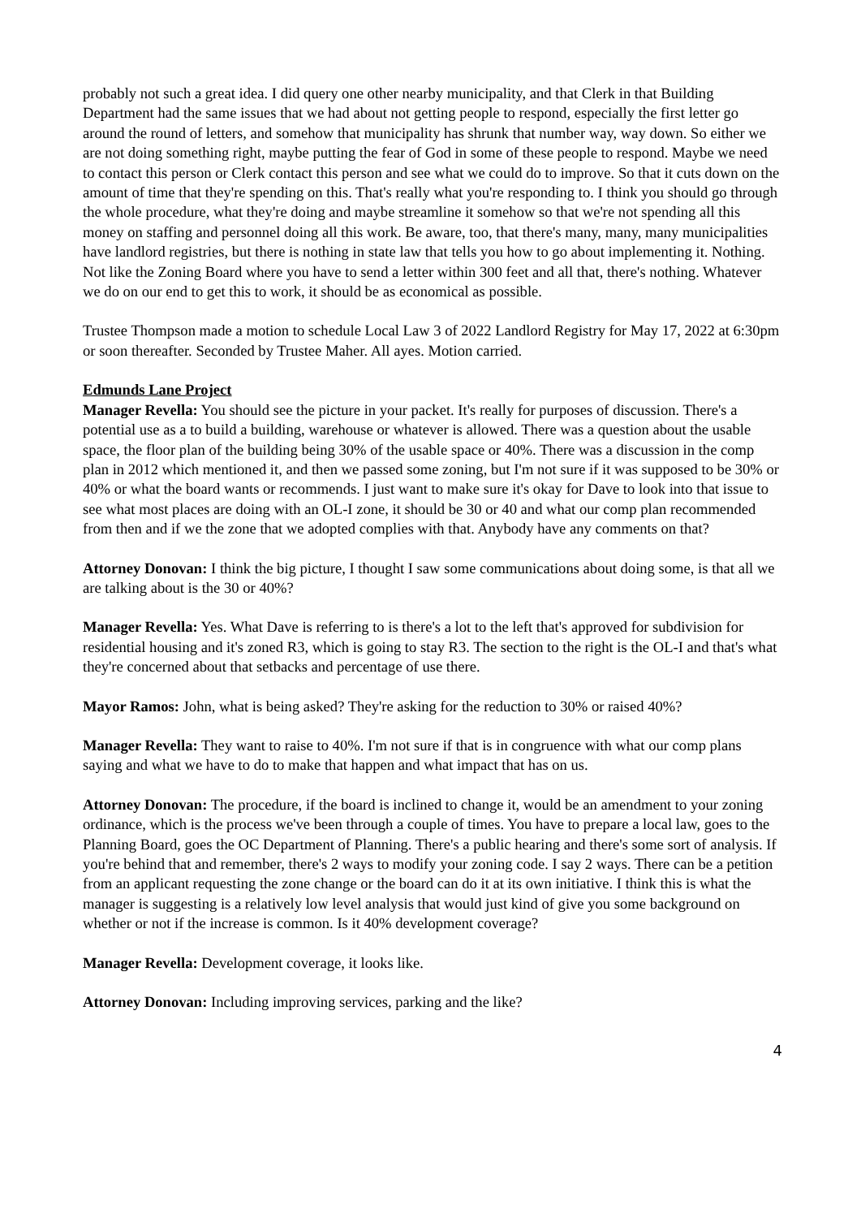probably not such a great idea. I did query one other nearby municipality, and that Clerk in that Building Department had the same issues that we had about not getting people to respond, especially the first letter go around the round of letters, and somehow that municipality has shrunk that number way, way down. So either we are not doing something right, maybe putting the fear of God in some of these people to respond. Maybe we need to contact this person or Clerk contact this person and see what we could do to improve. So that it cuts down on the amount of time that they're spending on this. That's really what you're responding to. I think you should go through the whole procedure, what they're doing and maybe streamline it somehow so that we're not spending all this money on staffing and personnel doing all this work. Be aware, too, that there's many, many, many municipalities have landlord registries, but there is nothing in state law that tells you how to go about implementing it. Nothing. Not like the Zoning Board where you have to send a letter within 300 feet and all that, there's nothing. Whatever we do on our end to get this to work, it should be as economical as possible.
Trustee Thompson made a motion to schedule Local Law 3 of 2022 Landlord Registry for May 17, 2022 at 6:30pm or soon thereafter. Seconded by Trustee Maher. All ayes. Motion carried.
Edmunds Lane Project
Manager Revella: You should see the picture in your packet. It's really for purposes of discussion. There's a potential use as a to build a building, warehouse or whatever is allowed. There was a question about the usable space, the floor plan of the building being 30% of the usable space or 40%. There was a discussion in the comp plan in 2012 which mentioned it, and then we passed some zoning, but I'm not sure if it was supposed to be 30% or 40% or what the board wants or recommends. I just want to make sure it's okay for Dave to look into that issue to see what most places are doing with an OL-I zone, it should be 30 or 40 and what our comp plan recommended from then and if we the zone that we adopted complies with that. Anybody have any comments on that?
Attorney Donovan: I think the big picture, I thought I saw some communications about doing some, is that all we are talking about is the 30 or 40%?
Manager Revella: Yes. What Dave is referring to is there's a lot to the left that's approved for subdivision for residential housing and it's zoned R3, which is going to stay R3. The section to the right is the OL-I and that's what they're concerned about that setbacks and percentage of use there.
Mayor Ramos: John, what is being asked? They're asking for the reduction to 30% or raised 40%?
Manager Revella: They want to raise to 40%. I'm not sure if that is in congruence with what our comp plans saying and what we have to do to make that happen and what impact that has on us.
Attorney Donovan: The procedure, if the board is inclined to change it, would be an amendment to your zoning ordinance, which is the process we've been through a couple of times. You have to prepare a local law, goes to the Planning Board, goes the OC Department of Planning. There's a public hearing and there's some sort of analysis. If you're behind that and remember, there's 2 ways to modify your zoning code. I say 2 ways. There can be a petition from an applicant requesting the zone change or the board can do it at its own initiative. I think this is what the manager is suggesting is a relatively low level analysis that would just kind of give you some background on whether or not if the increase is common. Is it 40% development coverage?
Manager Revella: Development coverage, it looks like.
Attorney Donovan: Including improving services, parking and the like?
4